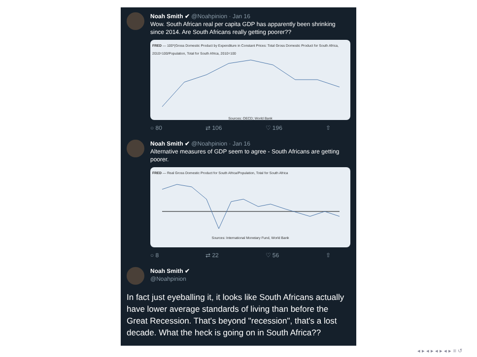Noah Smith ✔ @Noahpinion · Jan 16
Wow. South African real per capita GDP has apparently been shrinking since 2014. Are South Africans really getting poorer??
FRED — 100*(Gross Domestic Product by Expenditure in Constant Prices: Total Gross Domestic Product for South Africa, 2010=100/Population, Total for South Africa, 2010=100
Sources: OECD; World Bank
○ 80 ⇄ 106 ♡ 196 ⇧
Noah Smith ✔ @Noahpinion · Jan 16
Alternative measures of GDP seem to agree - South Africans are getting poorer.
FRED — Real Gross Domestic Product for South Africa/Population, Total for South Africa
Sources: International Monetary Fund, World Bank
○ 8 ⇄ 22 ♡ 56 ⇧
Noah Smith ✔
@Noahpinion
In fact just eyeballing it, it looks like South Africans actually have lower average standards of living than before the Great Recession. That's beyond "recession", that's a lost decade. What the heck is going on in South Africa??
◂ ▸ ◂ ▸ ◂ ▸ ◂ ▸ ≡ ↺